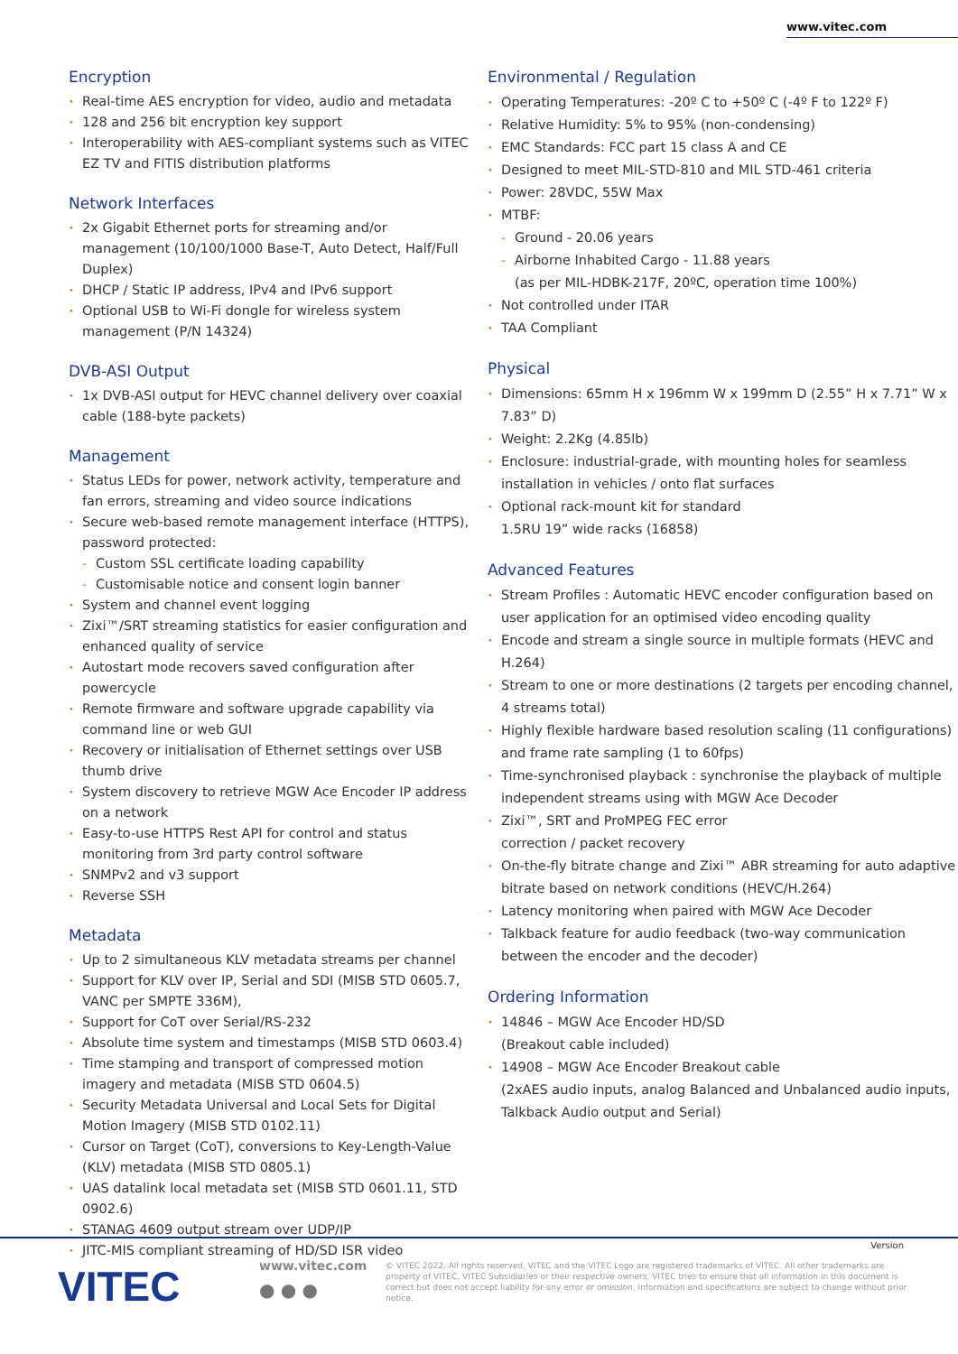www.vitec.com
Encryption
Real-time AES encryption for video, audio and metadata
128 and 256 bit encryption key support
Interoperability with AES-compliant systems such as VITEC EZ TV and FITIS distribution platforms
Network Interfaces
2x Gigabit Ethernet ports for streaming and/or management (10/100/1000 Base-T, Auto Detect, Half/Full Duplex)
DHCP / Static IP address, IPv4 and IPv6 support
Optional USB to Wi-Fi dongle for wireless system management (P/N 14324)
DVB-ASI Output
1x DVB-ASI output for HEVC channel delivery over coaxial cable (188-byte packets)
Management
Status LEDs for power, network activity, temperature and fan errors, streaming and video source indications
Secure web-based remote management interface (HTTPS), password protected:
Custom SSL certificate loading capability
Customisable notice and consent login banner
System and channel event logging
Zixi™/SRT streaming statistics for easier configuration and enhanced quality of service
Autostart mode recovers saved configuration after powercycle
Remote firmware and software upgrade capability via command line or web GUI
Recovery or initialisation of Ethernet settings over USB thumb drive
System discovery to retrieve MGW Ace Encoder IP address on a network
Easy-to-use HTTPS Rest API for control and status monitoring from 3rd party control software
SNMPv2 and v3 support
Reverse SSH
Metadata
Up to 2 simultaneous KLV metadata streams per channel
Support for KLV over IP, Serial and SDI (MISB STD 0605.7, VANC per SMPTE 336M),
Support for CoT over Serial/RS-232
Absolute time system and timestamps (MISB STD 0603.4)
Time stamping and transport of compressed motion imagery and metadata (MISB STD 0604.5)
Security Metadata Universal and Local Sets for Digital Motion Imagery (MISB STD 0102.11)
Cursor on Target (CoT), conversions to Key-Length-Value (KLV) metadata (MISB STD 0805.1)
UAS datalink local metadata set (MISB STD 0601.11, STD 0902.6)
STANAG 4609 output stream over UDP/IP
JITC-MIS compliant streaming of HD/SD ISR video
Environmental / Regulation
Operating Temperatures: -20º C to +50º C (-4º F to 122º F)
Relative Humidity: 5% to 95% (non-condensing)
EMC Standards: FCC part 15 class A and CE
Designed to meet MIL-STD-810 and MIL STD-461 criteria
Power: 28VDC, 55W Max
MTBF:
Ground - 20.06 years
Airborne Inhabited Cargo - 11.88 years
(as per MIL-HDBK-217F, 20ºC, operation time 100%)
Not controlled under ITAR
TAA Compliant
Physical
Dimensions: 65mm H x 196mm W x 199mm D (2.55” H x 7.71” W x 7.83” D)
Weight: 2.2Kg (4.85lb)
Enclosure: industrial-grade, with mounting holes for seamless installation in vehicles / onto flat surfaces
Optional rack-mount kit for standard
1.5RU 19” wide racks (16858)
Advanced Features
Stream Profiles : Automatic HEVC encoder configuration based on user application for an optimised video encoding quality
Encode and stream a single source in multiple formats (HEVC and H.264)
Stream to one or more destinations (2 targets per encoding channel, 4 streams total)
Highly flexible hardware based resolution scaling (11 configurations) and frame rate sampling (1 to 60fps)
Time-synchronised playback : synchronise the playback of multiple independent streams using with MGW Ace Decoder
Zixi™, SRT and ProMPEG FEC error
correction / packet recovery
On-the-fly bitrate change and Zixi™ ABR streaming for auto adaptive bitrate based on network conditions (HEVC/H.264)
Latency monitoring when paired with MGW Ace Decoder
Talkback feature for audio feedback (two-way communication between the encoder and the decoder)
Ordering Information
14846 – MGW Ace Encoder HD/SD
(Breakout cable included)
14908 – MGW Ace Encoder Breakout cable
(2xAES audio inputs, analog Balanced and Unbalanced audio inputs, Talkback Audio output and Serial)
Version
VITEC www.vitec.com
● ● ●
© VITEC 2022. All rights reserved. VITEC and the VITEC Logo are registered trademarks of VITEC. All other trademarks are property of VITEC, VITEC Subsidiaries or their respective owners. VITEC tries to ensure that all information in this document is correct but does not accept liability for any error or omission. Information and specifications are subject to change without prior notice.